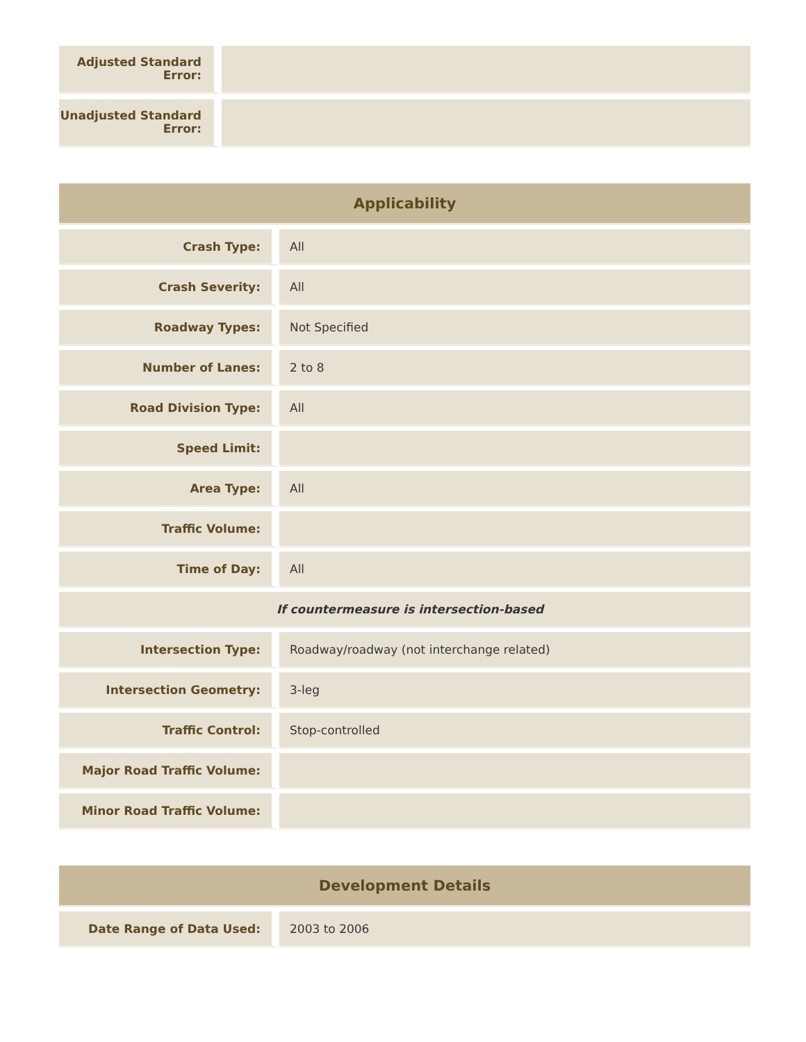| Adjusted Standard Error: | |
| Unadjusted Standard Error: | |
| Applicability | |
| --- | --- |
| Crash Type: | All |
| Crash Severity: | All |
| Roadway Types: | Not Specified |
| Number of Lanes: | 2 to 8 |
| Road Division Type: | All |
| Speed Limit: | |
| Area Type: | All |
| Traffic Volume: | |
| Time of Day: | All |
| If countermeasure is intersection-based | |
| Intersection Type: | Roadway/roadway (not interchange related) |
| Intersection Geometry: | 3-leg |
| Traffic Control: | Stop-controlled |
| Major Road Traffic Volume: | |
| Minor Road Traffic Volume: | |
| Development Details | |
| --- | --- |
| Date Range of Data Used: | 2003 to 2006 |